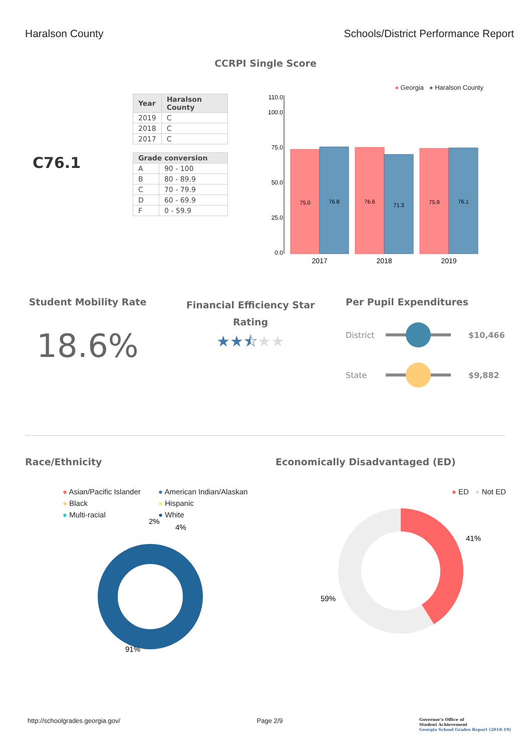Haralson County Schools/District Performance Report
CCRPI Single Score
C76.1
| Year | Haralson County |
| --- | --- |
| 2019 | C |
| 2018 | C |
| 2017 | C |
| Grade conversion | |
| --- | --- |
| A | 90 - 100 |
| B | 80 - 89.9 |
| C | 70 - 79.9 |
| D | 60 - 69.9 |
| F | 0 - 59.9 |
● Georgia ● Haralson County
110.0
100.0
75.0
50.0
25.0
0.0
75.0
76.8
76.6
71.3
75.9
76.1
2017
2018
2019
Student Mobility Rate
18.6%
Financial Efficiency Star Rating
★★⯪★★
Per Pupil Expenditures
District $10,466
State $9,882
Race/Ethnicity
● Asian/Pacific Islander ● American Indian/Alaskan ● Black ● Hispanic ● Multi-racial ● White
2%
4%
91%
Economically Disadvantaged (ED)
● ED ● Not ED
41%
59%
http://schoolgrades.georgia.gov/ Page 2/9 Governor's Office of
Student Achievement
Georgia School Grades Report (2018-19)